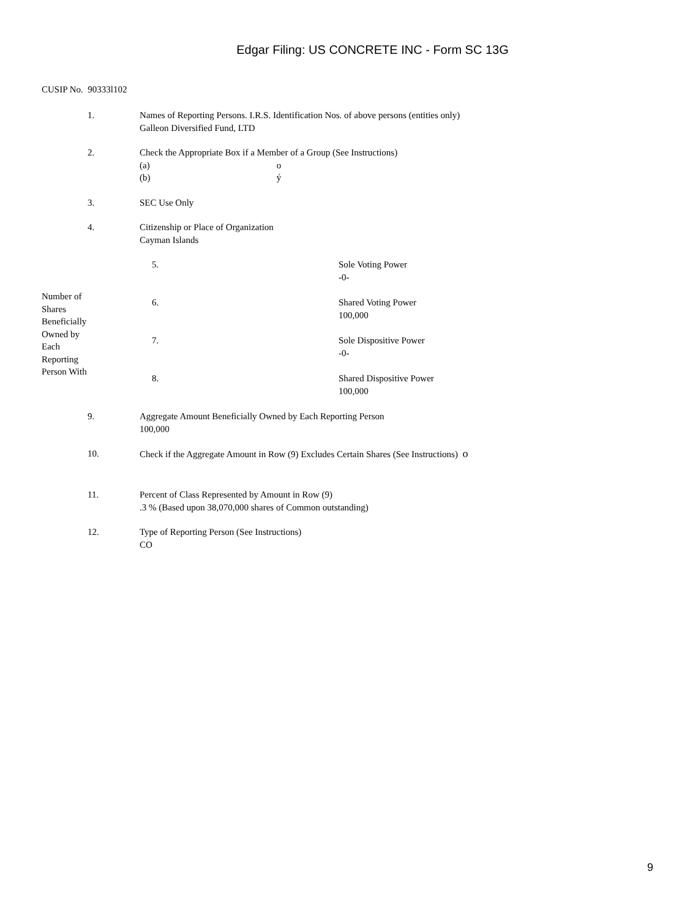Edgar Filing: US CONCRETE INC - Form SC 13G
CUSIP No. 90333l102
| 1. | Names of Reporting Persons. I.R.S. Identification Nos. of above persons (entities only) Galleon Diversified Fund, LTD |
| 2. | Check the Appropriate Box if a Member of a Group (See Instructions) (a) o (b) ý |
| 3. | SEC Use Only |
| 4. | Citizenship or Place of Organization Cayman Islands |
| Number of Shares Beneficially Owned by Each Reporting Person With | 5. | Sole Voting Power -0- |
| | 6. | Shared Voting Power 100,000 |
| | 7. | Sole Dispositive Power -0- |
| | 8. | Shared Dispositive Power 100,000 |
| 9. | Aggregate Amount Beneficially Owned by Each Reporting Person 100,000 |
| 10. | Check if the Aggregate Amount in Row (9) Excludes Certain Shares (See Instructions) o |
| 11. | Percent of Class Represented by Amount in Row (9) .3 % (Based upon 38,070,000 shares of Common outstanding) |
| 12. | Type of Reporting Person (See Instructions) CO |
9